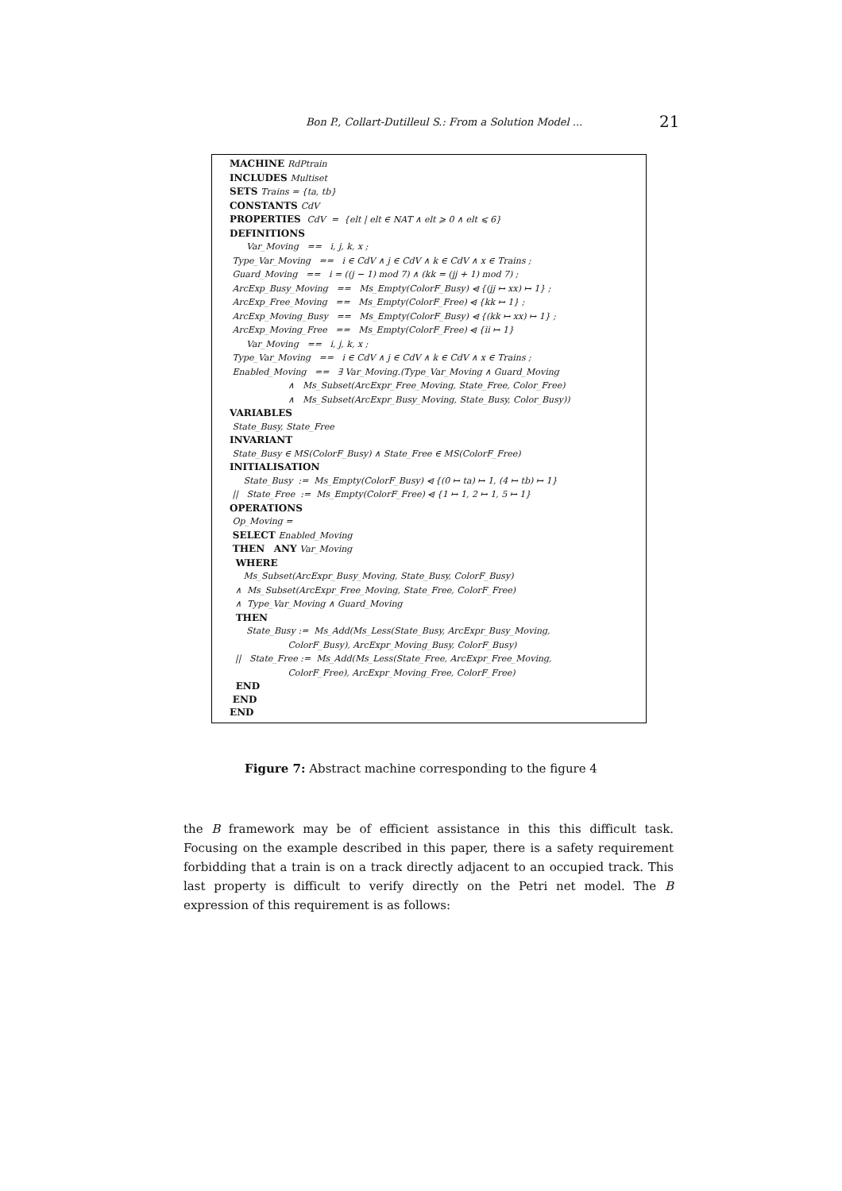Bon P., Collart-Dutilleul S.: From a Solution Model ... 21
MACHINE RdPtrain
INCLUDES Multiset
SETS Trains = {ta, tb}
CONSTANTS CdV
PROPERTIES CdV = {elt | elt ∈ NAT ∧ elt ⩾ 0 ∧ elt ⩽ 6}
DEFINITIONS
Var_Moving == i, j, k, x ;
Type_Var_Moving == i ∈ CdV ∧ j ∈ CdV ∧ k ∈ CdV ∧ x ∈ Trains ;
Guard_Moving == i = ((j − 1) mod 7) ∧ (kk = (jj + 1) mod 7) ;
ArcExp_Busy_Moving == Ms_Empty(ColorF_Busy) ⩤ {(jj ↦ xx) ↦ 1} ;
ArcExp_Free_Moving == Ms_Empty(ColorF_Free) ⩤ {kk ↦ 1} ;
ArcExp_Moving_Busy == Ms_Empty(ColorF_Busy) ⩤ {(kk ↦ xx) ↦ 1} ;
ArcExp_Moving_Free == Ms_Empty(ColorF_Free) ⩤ {ii ↦ 1}
Var_Moving == i, j, k, x ;
Type_Var_Moving == i ∈ CdV ∧ j ∈ CdV ∧ k ∈ CdV ∧ x ∈ Trains ;
Enabled_Moving == ∃ Var_Moving.(Type_Var_Moving ∧ Guard_Moving
∧ Ms_Subset(ArcExpr_Free_Moving, State_Free, Color_Free)
∧ Ms_Subset(ArcExpr_Busy_Moving, State_Busy, Color_Busy))
VARIABLES
State_Busy, State_Free
INVARIANT
State_Busy ∈ MS(ColorF_Busy) ∧ State_Free ∈ MS(ColorF_Free)
INITIALISATION
State_Busy := Ms_Empty(ColorF_Busy) ⩤ {(0 ↦ ta) ↦ 1, (4 ↦ tb) ↦ 1}
|| State_Free := Ms_Empty(ColorF_Free) ⩤ {1 ↦ 1, 2 ↦ 1, 5 ↦ 1}
OPERATIONS
Op_Moving =
SELECT Enabled_Moving
THEN ANY Var_Moving
WHERE
Ms_Subset(ArcExpr_Busy_Moving, State_Busy, ColorF_Busy)
∧ Ms_Subset(ArcExpr_Free_Moving, State_Free, ColorF_Free)
∧ Type_Var_Moving ∧ Guard_Moving
THEN
State_Busy := Ms_Add(Ms_Less(State_Busy, ArcExpr_Busy_Moving,
ColorF_Busy), ArcExpr_Moving_Busy, ColorF_Busy)
|| State_Free := Ms_Add(Ms_Less(State_Free, ArcExpr_Free_Moving,
ColorF_Free), ArcExpr_Moving_Free, ColorF_Free)
END
END
END
Figure 7: Abstract machine corresponding to the figure 4
the B framework may be of efficient assistance in this this difficult task. Focusing on the example described in this paper, there is a safety requirement forbidding that a train is on a track directly adjacent to an occupied track. This last property is difficult to verify directly on the Petri net model. The B expression of this requirement is as follows: